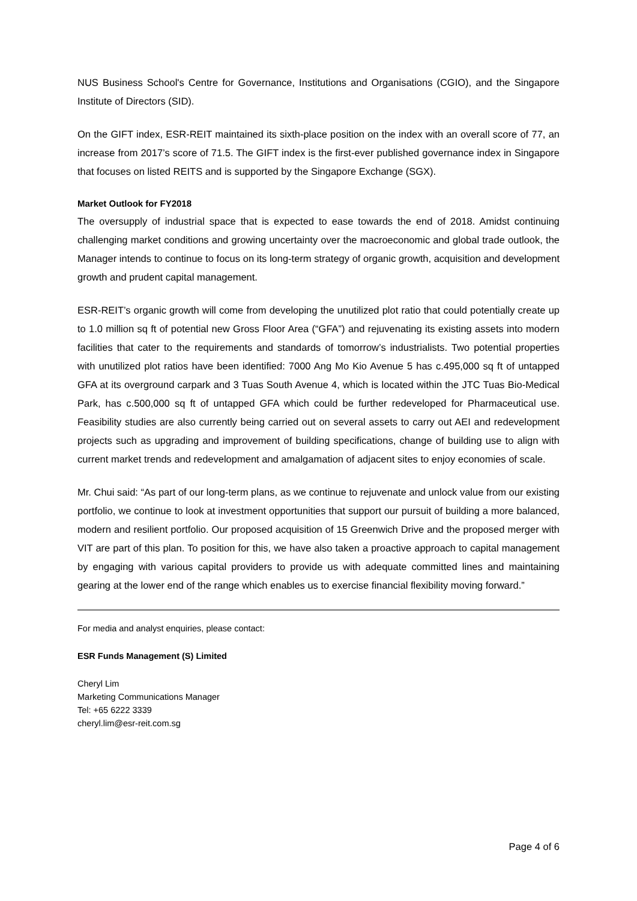NUS Business School's Centre for Governance, Institutions and Organisations (CGIO), and the Singapore Institute of Directors (SID).
On the GIFT index, ESR-REIT maintained its sixth-place position on the index with an overall score of 77, an increase from 2017’s score of 71.5. The GIFT index is the first-ever published governance index in Singapore that focuses on listed REITS and is supported by the Singapore Exchange (SGX).
Market Outlook for FY2018
The oversupply of industrial space that is expected to ease towards the end of 2018. Amidst continuing challenging market conditions and growing uncertainty over the macroeconomic and global trade outlook, the Manager intends to continue to focus on its long-term strategy of organic growth, acquisition and development growth and prudent capital management.
ESR-REIT’s organic growth will come from developing the unutilized plot ratio that could potentially create up to 1.0 million sq ft of potential new Gross Floor Area (“GFA”) and rejuvenating its existing assets into modern facilities that cater to the requirements and standards of tomorrow’s industrialists. Two potential properties with unutilized plot ratios have been identified: 7000 Ang Mo Kio Avenue 5 has c.495,000 sq ft of untapped GFA at its overground carpark and 3 Tuas South Avenue 4, which is located within the JTC Tuas Bio-Medical Park, has c.500,000 sq ft of untapped GFA which could be further redeveloped for Pharmaceutical use. Feasibility studies are also currently being carried out on several assets to carry out AEI and redevelopment projects such as upgrading and improvement of building specifications, change of building use to align with current market trends and redevelopment and amalgamation of adjacent sites to enjoy economies of scale.
Mr. Chui said: “As part of our long-term plans, as we continue to rejuvenate and unlock value from our existing portfolio, we continue to look at investment opportunities that support our pursuit of building a more balanced, modern and resilient portfolio. Our proposed acquisition of 15 Greenwich Drive and the proposed merger with VIT are part of this plan. To position for this, we have also taken a proactive approach to capital management by engaging with various capital providers to provide us with adequate committed lines and maintaining gearing at the lower end of the range which enables us to exercise financial flexibility moving forward.”
For media and analyst enquiries, please contact:
ESR Funds Management (S) Limited
Cheryl Lim
Marketing Communications Manager
Tel: +65 6222 3339
cheryl.lim@esr-reit.com.sg
Page 4 of 6